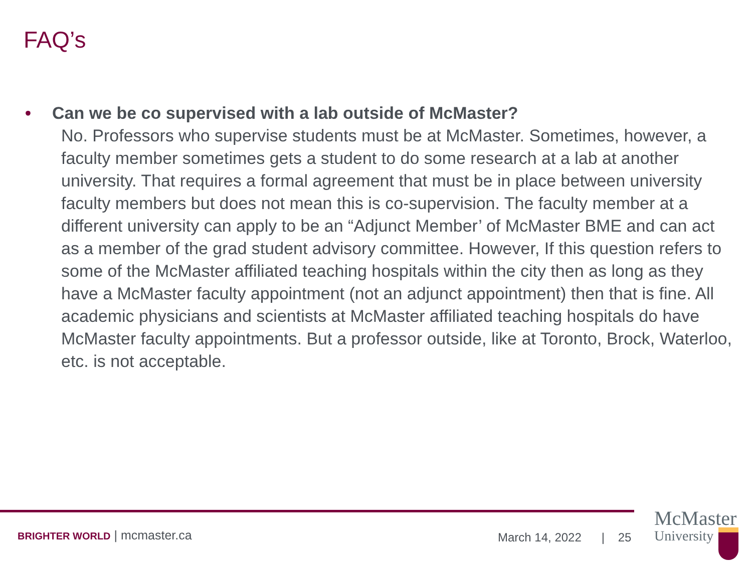FAQ’s
• Can we be co supervised with a lab outside of McMaster?
No. Professors who supervise students must be at McMaster. Sometimes, however, a faculty member sometimes gets a student to do some research at a lab at another university. That requires a formal agreement that must be in place between university faculty members but does not mean this is co-supervision. The faculty member at a different university can apply to be an “Adjunct Member’ of McMaster BME and can act as a member of the grad student advisory committee. However, If this question refers to some of the McMaster affiliated teaching hospitals within the city then as long as they have a McMaster faculty appointment (not an adjunct appointment) then that is fine. All academic physicians and scientists at McMaster affiliated teaching hospitals do have McMaster faculty appointments. But a professor outside, like at Toronto, Brock, Waterloo, etc. is not acceptable.
BRIGHTER WORLD | mcmaster.ca March 14, 2022 | 25
McMaster
University